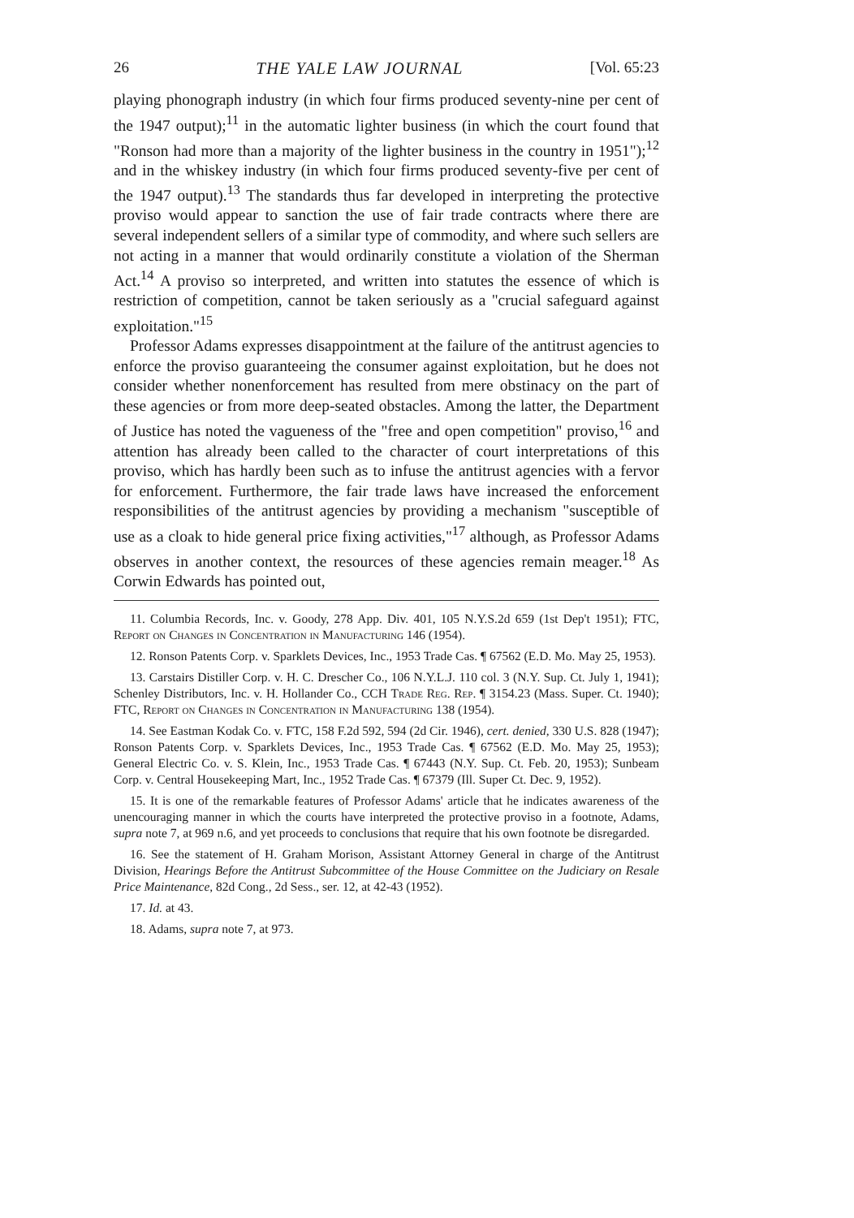26 THE YALE LAW JOURNAL [Vol. 65:23
playing phonograph industry (in which four firms produced seventy-nine per cent of the 1947 output);<sup>11</sup> in the automatic lighter business (in which the court found that "Ronson had more than a majority of the lighter business in the country in 1951");<sup>12</sup> and in the whiskey industry (in which four firms produced seventy-five per cent of the 1947 output).<sup>13</sup> The standards thus far developed in interpreting the protective proviso would appear to sanction the use of fair trade contracts where there are several independent sellers of a similar type of commodity, and where such sellers are not acting in a manner that would ordinarily constitute a violation of the Sherman Act.<sup>14</sup> A proviso so interpreted, and written into statutes the essence of which is restriction of competition, cannot be taken seriously as a "crucial safeguard against exploitation."<sup>15</sup>
Professor Adams expresses disappointment at the failure of the antitrust agencies to enforce the proviso guaranteeing the consumer against exploitation, but he does not consider whether nonenforcement has resulted from mere obstinacy on the part of these agencies or from more deep-seated obstacles. Among the latter, the Department of Justice has noted the vagueness of the "free and open competition" proviso,<sup>16</sup> and attention has already been called to the character of court interpretations of this proviso, which has hardly been such as to infuse the antitrust agencies with a fervor for enforcement. Furthermore, the fair trade laws have increased the enforcement responsibilities of the antitrust agencies by providing a mechanism "susceptible of use as a cloak to hide general price fixing activities,"<sup>17</sup> although, as Professor Adams observes in another context, the resources of these agencies remain meager.<sup>18</sup> As Corwin Edwards has pointed out,
11. Columbia Records, Inc. v. Goody, 278 App. Div. 401, 105 N.Y.S.2d 659 (1st Dep't 1951); FTC, Report on Changes in Concentration in Manufacturing 146 (1954).
12. Ronson Patents Corp. v. Sparklets Devices, Inc., 1953 Trade Cas. ¶ 67562 (E.D. Mo. May 25, 1953).
13. Carstairs Distiller Corp. v. H. C. Drescher Co., 106 N.Y.L.J. 110 col. 3 (N.Y. Sup. Ct. July 1, 1941); Schenley Distributors, Inc. v. H. Hollander Co., CCH Trade Reg. Rep. ¶ 3154.23 (Mass. Super. Ct. 1940); FTC, Report on Changes in Concentration in Manufacturing 138 (1954).
14. See Eastman Kodak Co. v. FTC, 158 F.2d 592, 594 (2d Cir. 1946), cert. denied, 330 U.S. 828 (1947); Ronson Patents Corp. v. Sparklets Devices, Inc., 1953 Trade Cas. ¶ 67562 (E.D. Mo. May 25, 1953); General Electric Co. v. S. Klein, Inc., 1953 Trade Cas. ¶ 67443 (N.Y. Sup. Ct. Feb. 20, 1953); Sunbeam Corp. v. Central Housekeeping Mart, Inc., 1952 Trade Cas. ¶ 67379 (Ill. Super Ct. Dec. 9, 1952).
15. It is one of the remarkable features of Professor Adams' article that he indicates awareness of the unencouraging manner in which the courts have interpreted the protective proviso in a footnote, Adams, supra note 7, at 969 n.6, and yet proceeds to conclusions that require that his own footnote be disregarded.
16. See the statement of H. Graham Morison, Assistant Attorney General in charge of the Antitrust Division, Hearings Before the Antitrust Subcommittee of the House Committee on the Judiciary on Resale Price Maintenance, 82d Cong., 2d Sess., ser. 12, at 42-43 (1952).
17. Id. at 43.
18. Adams, supra note 7, at 973.